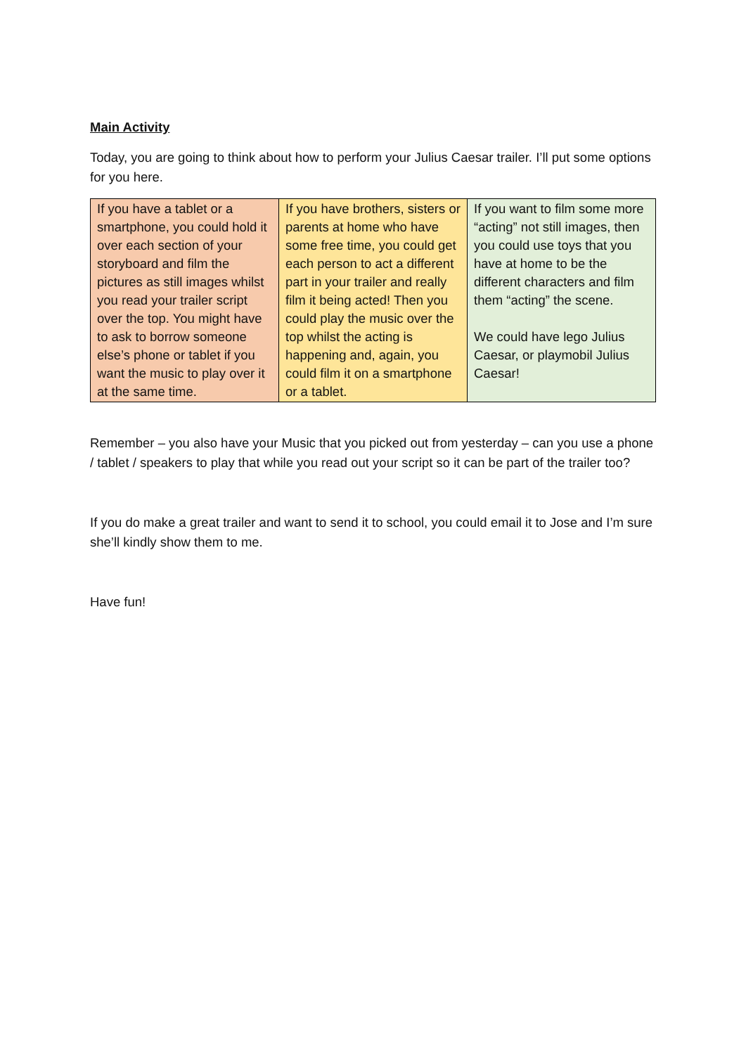Main Activity
Today, you are going to think about how to perform your Julius Caesar trailer. I’ll put some options for you here.
| If you have a tablet or a smartphone, you could hold it over each section of your storyboard and film the pictures as still images whilst you read your trailer script over the top. You might have to ask to borrow someone else’s phone or tablet if you want the music to play over it at the same time. | If you have brothers, sisters or parents at home who have some free time, you could get each person to act a different part in your trailer and really film it being acted! Then you could play the music over the top whilst the acting is happening and, again, you could film it on a smartphone or a tablet. | If you want to film some more “acting” not still images, then you could use toys that you have at home to be the different characters and film them “acting” the scene. We could have lego Julius Caesar, or playmobil Julius Caesar! |
Remember – you also have your Music that you picked out from yesterday – can you use a phone / tablet / speakers to play that while you read out your script so it can be part of the trailer too?
If you do make a great trailer and want to send it to school, you could email it to Jose and I’m sure she’ll kindly show them to me.
Have fun!